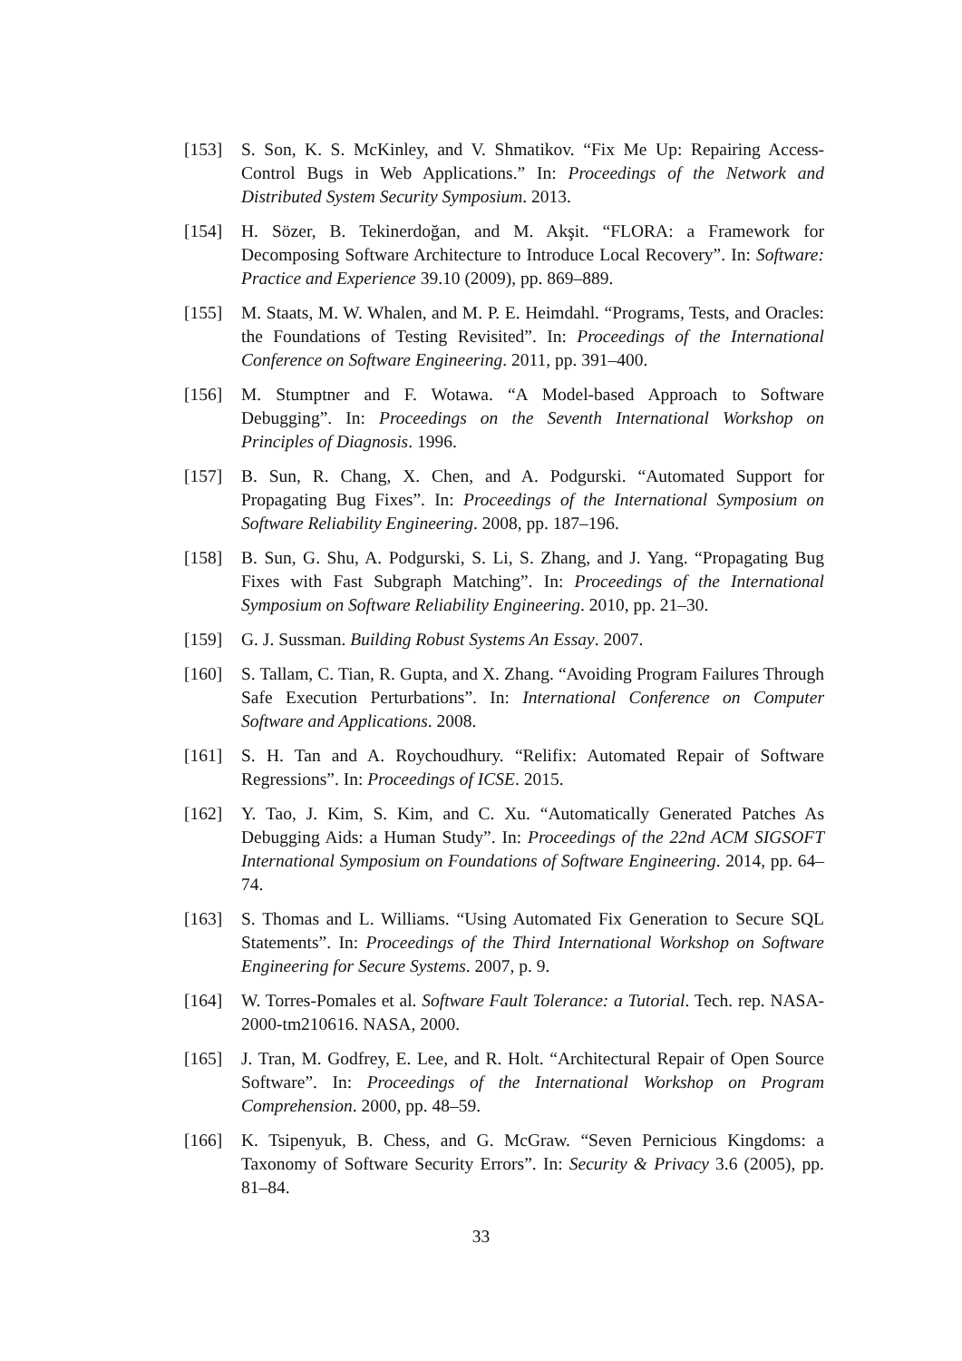[153] S. Son, K. S. McKinley, and V. Shmatikov. “Fix Me Up: Repairing Access-Control Bugs in Web Applications.” In: Proceedings of the Network and Distributed System Security Symposium. 2013.
[154] H. Sözer, B. Tekinerdoğan, and M. Akşit. “FLORA: a Framework for Decomposing Software Architecture to Introduce Local Recovery”. In: Software: Practice and Experience 39.10 (2009), pp. 869–889.
[155] M. Staats, M. W. Whalen, and M. P. E. Heimdahl. “Programs, Tests, and Oracles: the Foundations of Testing Revisited”. In: Proceedings of the International Conference on Software Engineering. 2011, pp. 391–400.
[156] M. Stumptner and F. Wotawa. “A Model-based Approach to Software Debugging”. In: Proceedings on the Seventh International Workshop on Principles of Diagnosis. 1996.
[157] B. Sun, R. Chang, X. Chen, and A. Podgurski. “Automated Support for Propagating Bug Fixes”. In: Proceedings of the International Symposium on Software Reliability Engineering. 2008, pp. 187–196.
[158] B. Sun, G. Shu, A. Podgurski, S. Li, S. Zhang, and J. Yang. “Propagating Bug Fixes with Fast Subgraph Matching”. In: Proceedings of the International Symposium on Software Reliability Engineering. 2010, pp. 21–30.
[159] G. J. Sussman. Building Robust Systems An Essay. 2007.
[160] S. Tallam, C. Tian, R. Gupta, and X. Zhang. “Avoiding Program Failures Through Safe Execution Perturbations”. In: International Conference on Computer Software and Applications. 2008.
[161] S. H. Tan and A. Roychoudhury. “Relifix: Automated Repair of Software Regressions”. In: Proceedings of ICSE. 2015.
[162] Y. Tao, J. Kim, S. Kim, and C. Xu. “Automatically Generated Patches As Debugging Aids: a Human Study”. In: Proceedings of the 22nd ACM SIGSOFT International Symposium on Foundations of Software Engineering. 2014, pp. 64–74.
[163] S. Thomas and L. Williams. “Using Automated Fix Generation to Secure SQL Statements”. In: Proceedings of the Third International Workshop on Software Engineering for Secure Systems. 2007, p. 9.
[164] W. Torres-Pomales et al. Software Fault Tolerance: a Tutorial. Tech. rep. NASA-2000-tm210616. NASA, 2000.
[165] J. Tran, M. Godfrey, E. Lee, and R. Holt. “Architectural Repair of Open Source Software”. In: Proceedings of the International Workshop on Program Comprehension. 2000, pp. 48–59.
[166] K. Tsipenyuk, B. Chess, and G. McGraw. “Seven Pernicious Kingdoms: a Taxonomy of Software Security Errors”. In: Security & Privacy 3.6 (2005), pp. 81–84.
33